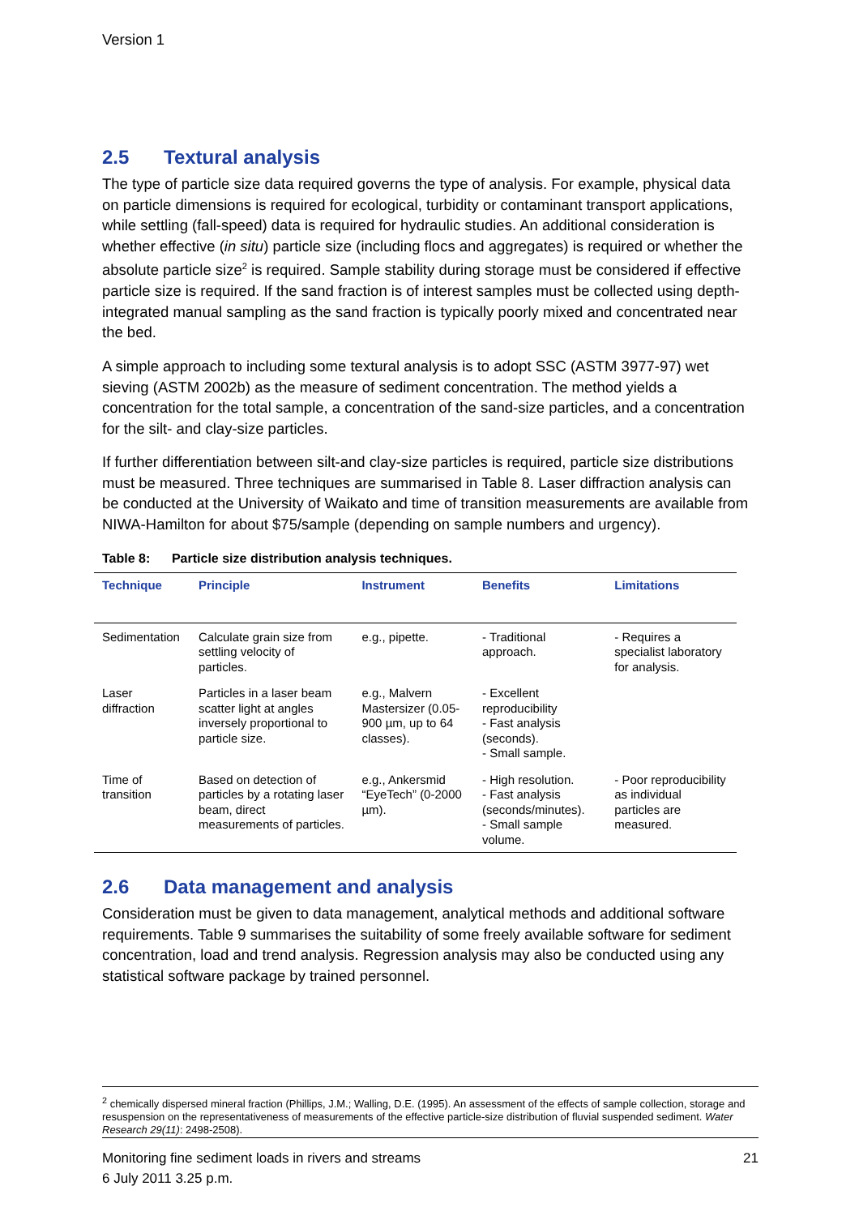Version 1
2.5 Textural analysis
The type of particle size data required governs the type of analysis. For example, physical data on particle dimensions is required for ecological, turbidity or contaminant transport applications, while settling (fall-speed) data is required for hydraulic studies. An additional consideration is whether effective (in situ) particle size (including flocs and aggregates) is required or whether the absolute particle size<sup>2</sup> is required. Sample stability during storage must be considered if effective particle size is required. If the sand fraction is of interest samples must be collected using depth-integrated manual sampling as the sand fraction is typically poorly mixed and concentrated near the bed.
A simple approach to including some textural analysis is to adopt SSC (ASTM 3977-97) wet sieving (ASTM 2002b) as the measure of sediment concentration. The method yields a concentration for the total sample, a concentration of the sand-size particles, and a concentration for the silt- and clay-size particles.
If further differentiation between silt-and clay-size particles is required, particle size distributions must be measured. Three techniques are summarised in Table 8. Laser diffraction analysis can be conducted at the University of Waikato and time of transition measurements are available from NIWA-Hamilton for about $75/sample (depending on sample numbers and urgency).
Table 8: Particle size distribution analysis techniques.
| Technique | Principle | Instrument | Benefits | Limitations |
| --- | --- | --- | --- | --- |
| Sedimentation | Calculate grain size from settling velocity of particles. | e.g., pipette. | - Traditional approach. | - Requires a specialist laboratory for analysis. |
| Laser diffraction | Particles in a laser beam scatter light at angles inversely proportional to particle size. | e.g., Malvern Mastersizer (0.05-900 µm, up to 64 classes). | - Excellent reproducibility - Fast analysis (seconds). - Small sample. | |
| Time of transition | Based on detection of particles by a rotating laser beam, direct measurements of particles. | e.g., Ankersmid “EyeTech” (0-2000 µm). | - High resolution. - Fast analysis (seconds/minutes). - Small sample volume. | - Poor reproducibility as individual particles are measured. |
2.6 Data management and analysis
Consideration must be given to data management, analytical methods and additional software requirements. Table 9 summarises the suitability of some freely available software for sediment concentration, load and trend analysis. Regression analysis may also be conducted using any statistical software package by trained personnel.
<sup>2</sup> chemically dispersed mineral fraction (Phillips, J.M.; Walling, D.E. (1995). An assessment of the effects of sample collection, storage and resuspension on the representativeness of measurements of the effective particle-size distribution of fluvial suspended sediment. Water Research 29(11): 2498-2508).
Monitoring fine sediment loads in rivers and streams 21
6 July 2011 3.25 p.m.